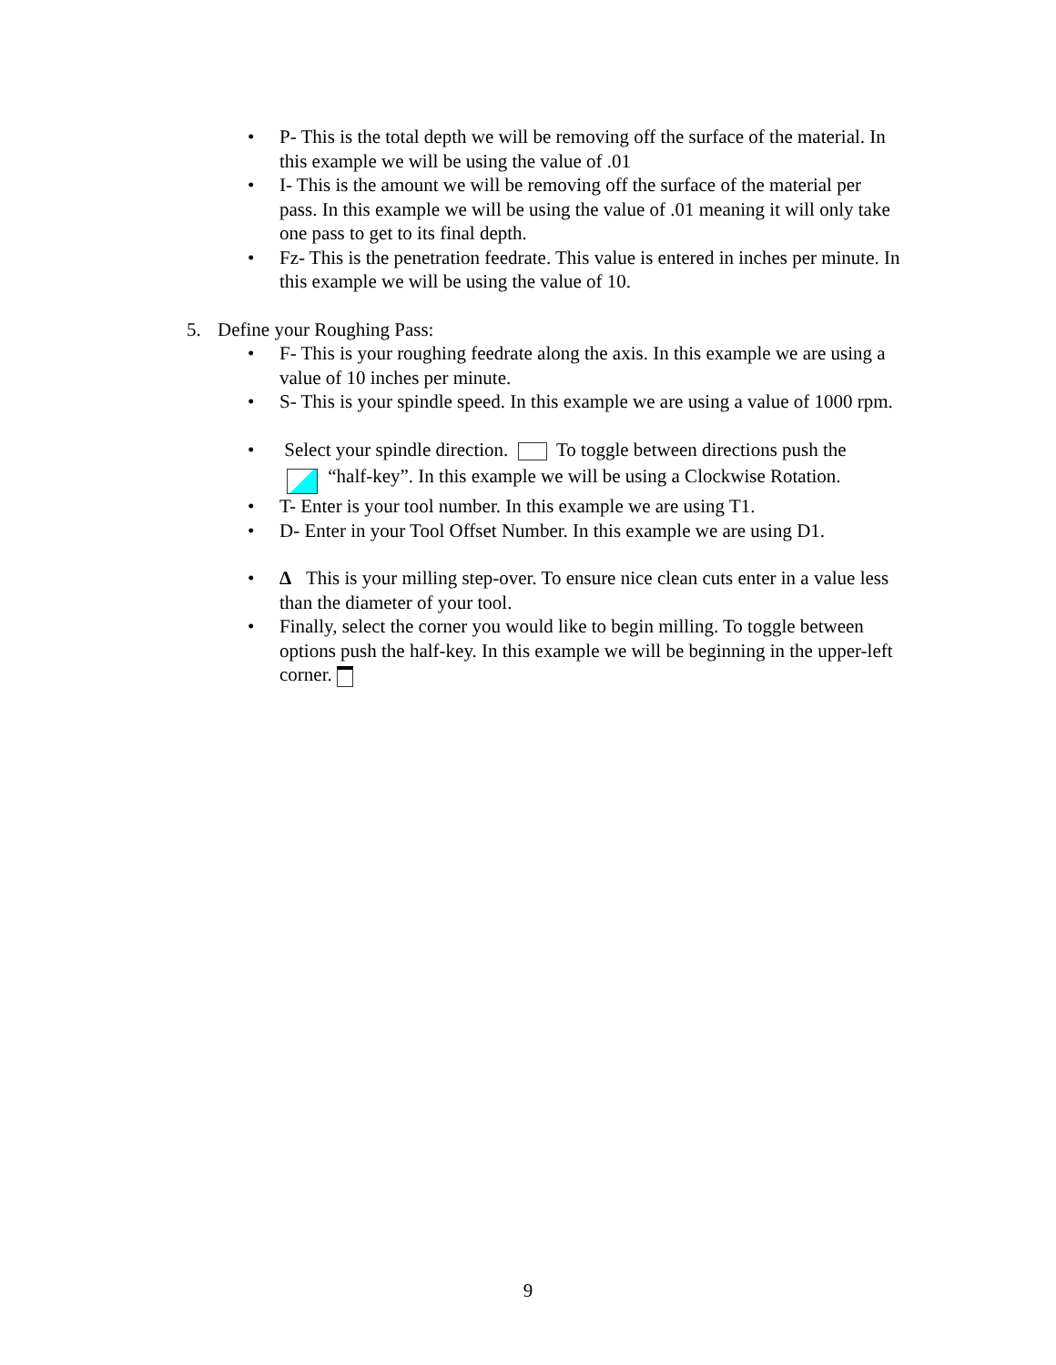• P- This is the total depth we will be removing off the surface of the material. In this example we will be using the value of .01
• I- This is the amount we will be removing off the surface of the material per pass. In this example we will be using the value of .01 meaning it will only take one pass to get to its final depth.
• Fz- This is the penetration feedrate. This value is entered in inches per minute. In this example we will be using the value of 10.
5. Define your Roughing Pass:
• F- This is your roughing feedrate along the axis. In this example we are using a value of 10 inches per minute.
• S- This is your spindle speed. In this example we are using a value of 1000 rpm.
• Select your spindle direction. To toggle between directions push the
“half-key”. In this example we will be using a Clockwise Rotation.
• T- Enter is your tool number. In this example we are using T1.
• D- Enter in your Tool Offset Number. In this example we are using D1.
• Δ This is your milling step-over. To ensure nice clean cuts enter in a value less than the diameter of your tool.
• Finally, select the corner you would like to begin milling. To toggle between options push the half-key. In this example we will be beginning in the upper-left corner.
9